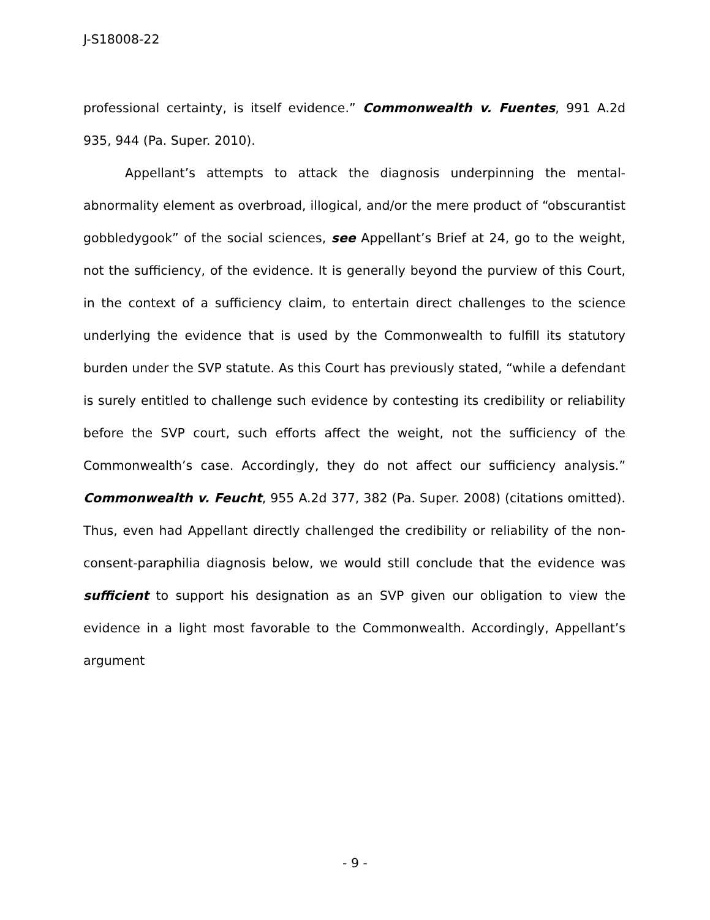J-S18008-22
professional certainty, is itself evidence.” Commonwealth v. Fuentes, 991 A.2d 935, 944 (Pa. Super. 2010).
Appellant’s attempts to attack the diagnosis underpinning the mental-abnormality element as overbroad, illogical, and/or the mere product of “obscurantist gobbledygook” of the social sciences, see Appellant’s Brief at 24, go to the weight, not the sufficiency, of the evidence. It is generally beyond the purview of this Court, in the context of a sufficiency claim, to entertain direct challenges to the science underlying the evidence that is used by the Commonwealth to fulfill its statutory burden under the SVP statute. As this Court has previously stated, “while a defendant is surely entitled to challenge such evidence by contesting its credibility or reliability before the SVP court, such efforts affect the weight, not the sufficiency of the Commonwealth’s case. Accordingly, they do not affect our sufficiency analysis.” Commonwealth v. Feucht, 955 A.2d 377, 382 (Pa. Super. 2008) (citations omitted). Thus, even had Appellant directly challenged the credibility or reliability of the non-consent-paraphilia diagnosis below, we would still conclude that the evidence was sufficient to support his designation as an SVP given our obligation to view the evidence in a light most favorable to the Commonwealth. Accordingly, Appellant’s argument
- 9 -